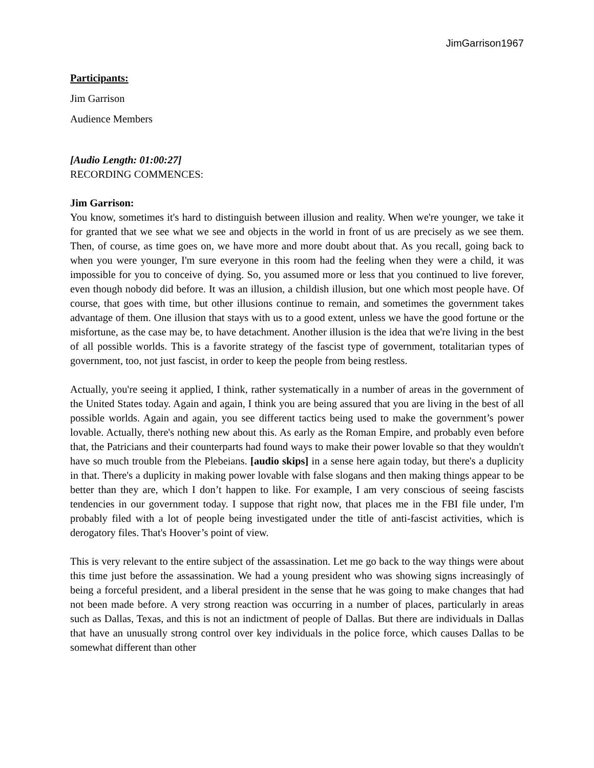JimGarrison1967
Participants:
Jim Garrison
Audience Members
[Audio Length: 01:00:27]
RECORDING COMMENCES:
Jim Garrison:
You know, sometimes it's hard to distinguish between illusion and reality. When we're younger, we take it for granted that we see what we see and objects in the world in front of us are precisely as we see them. Then, of course, as time goes on, we have more and more doubt about that. As you recall, going back to when you were younger, I'm sure everyone in this room had the feeling when they were a child, it was impossible for you to conceive of dying. So, you assumed more or less that you continued to live forever, even though nobody did before. It was an illusion, a childish illusion, but one which most people have. Of course, that goes with time, but other illusions continue to remain, and sometimes the government takes advantage of them. One illusion that stays with us to a good extent, unless we have the good fortune or the misfortune, as the case may be, to have detachment. Another illusion is the idea that we're living in the best of all possible worlds. This is a favorite strategy of the fascist type of government, totalitarian types of government, too, not just fascist, in order to keep the people from being restless.
Actually, you're seeing it applied, I think, rather systematically in a number of areas in the government of the United States today. Again and again, I think you are being assured that you are living in the best of all possible worlds. Again and again, you see different tactics being used to make the government’s power lovable. Actually, there's nothing new about this. As early as the Roman Empire, and probably even before that, the Patricians and their counterparts had found ways to make their power lovable so that they wouldn't have so much trouble from the Plebeians. [audio skips] in a sense here again today, but there's a duplicity in that. There's a duplicity in making power lovable with false slogans and then making things appear to be better than they are, which I don’t happen to like. For example, I am very conscious of seeing fascists tendencies in our government today. I suppose that right now, that places me in the FBI file under, I'm probably filed with a lot of people being investigated under the title of anti-fascist activities, which is derogatory files. That's Hoover’s point of view.
This is very relevant to the entire subject of the assassination. Let me go back to the way things were about this time just before the assassination. We had a young president who was showing signs increasingly of being a forceful president, and a liberal president in the sense that he was going to make changes that had not been made before. A very strong reaction was occurring in a number of places, particularly in areas such as Dallas, Texas, and this is not an indictment of people of Dallas. But there are individuals in Dallas that have an unusually strong control over key individuals in the police force, which causes Dallas to be somewhat different than other